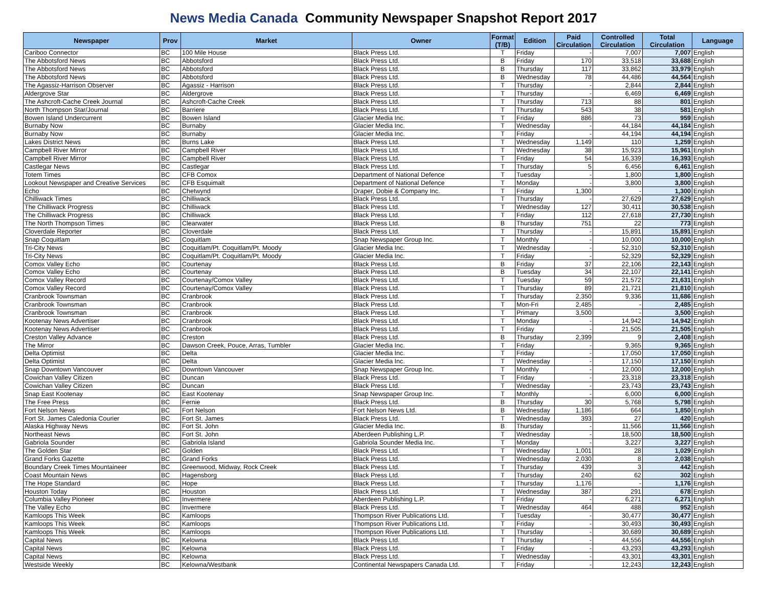News Media Canada Community Newspaper Snapshot Report 2017
| Newspaper | Prov | Market | Owner | Format (T/B) | Edition | Paid Circulation | Controlled Circulation | Total Circulation | Language |
| --- | --- | --- | --- | --- | --- | --- | --- | --- | --- |
| Cariboo Connector | BC | 100 Mile House | Black Press Ltd. | T | Friday | - | 7,007 | 7,007 | English |
| The Abbotsford News | BC | Abbotsford | Black Press Ltd. | B | Friday | 170 | 33,518 | 33,688 | English |
| The Abbotsford News | BC | Abbotsford | Black Press Ltd. | B | Thursday | 117 | 33,862 | 33,979 | English |
| The Abbotsford News | BC | Abbotsford | Black Press Ltd. | B | Wednesday | 78 | 44,486 | 44,564 | English |
| The Agassiz-Harrison Observer | BC | Agassiz - Harrison | Black Press Ltd. | T | Thursday | - | 2,844 | 2,844 | English |
| Aldergrove Star | BC | Aldergrove | Black Press Ltd. | T | Thursday | - | 6,469 | 6,469 | English |
| The Ashcroft-Cache Creek Journal | BC | Ashcroft-Cache Creek | Black Press Ltd. | T | Thursday | 713 | 88 | 801 | English |
| North Thompson Star/Journal | BC | Barriere | Black Press Ltd. | T | Thursday | 543 | 38 | 581 | English |
| Bowen Island Undercurrent | BC | Bowen Island | Glacier Media Inc. | T | Friday | 886 | 73 | 959 | English |
| Burnaby Now | BC | Burnaby | Glacier Media Inc. | T | Wednesday | - | 44,184 | 44,184 | English |
| Burnaby Now | BC | Burnaby | Glacier Media Inc. | T | Friday | - | 44,194 | 44,194 | English |
| Lakes District News | BC | Burns Lake | Black Press Ltd. | T | Wednesday | 1,149 | 110 | 1,259 | English |
| Campbell River Mirror | BC | Campbell River | Black Press Ltd. | T | Wednesday | 38 | 15,923 | 15,961 | English |
| Campbell River Mirror | BC | Campbell River | Black Press Ltd. | T | Friday | 54 | 16,339 | 16,393 | English |
| Castlegar News | BC | Castlegar | Black Press Ltd. | T | Thursday | 5 | 6,456 | 6,461 | English |
| Totem Times | BC | CFB Comox | Department of National Defence | T | Tuesday | - | 1,800 | 1,800 | English |
| Lookout Newspaper and Creative Services | BC | CFB Esquimalt | Department of National Defence | T | Monday | - | 3,800 | 3,800 | English |
| Echo | BC | Chetwynd | Draper, Dobie & Company Inc. | T | Friday | 1,300 | - | 1,300 | English |
| Chilliwack Times | BC | Chilliwack | Black Press Ltd. | T | Thursday | - | 27,629 | 27,629 | English |
| The Chilliwack Progress | BC | Chilliwack | Black Press Ltd. | T | Wednesday | 127 | 30,411 | 30,538 | English |
| The Chilliwack Progress | BC | Chilliwack | Black Press Ltd. | T | Friday | 112 | 27,618 | 27,730 | English |
| The North Thompson Times | BC | Clearwater | Black Press Ltd. | B | Thursday | 751 | 22 | 773 | English |
| Cloverdale Reporter | BC | Cloverdale | Black Press Ltd. | T | Thursday | - | 15,891 | 15,891 | English |
| Snap Coquitlam | BC | Coquitlam | Snap Newspaper Group Inc. | T | Monthly | - | 10,000 | 10,000 | English |
| Tri-City News | BC | Coquitlam/Pt. Coquitlam/Pt. Moody | Glacier Media Inc. | T | Wednesday | - | 52,310 | 52,310 | English |
| Tri-City News | BC | Coquitlam/Pt. Coquitlam/Pt. Moody | Glacier Media Inc. | T | Friday | - | 52,329 | 52,329 | English |
| Comox Valley Echo | BC | Courtenay | Black Press Ltd. | B | Friday | 37 | 22,106 | 22,143 | English |
| Comox Valley Echo | BC | Courtenay | Black Press Ltd. | B | Tuesday | 34 | 22,107 | 22,141 | English |
| Comox Valley Record | BC | Courtenay/Comox Valley | Black Press Ltd. | T | Tuesday | 59 | 21,572 | 21,631 | English |
| Comox Valley Record | BC | Courtenay/Comox Valley | Black Press Ltd. | T | Thursday | 89 | 21,721 | 21,810 | English |
| Cranbrook Townsman | BC | Cranbrook | Black Press Ltd. | T | Thursday | 2,350 | 9,336 | 11,686 | English |
| Cranbrook Townsman | BC | Cranbrook | Black Press Ltd. | T | Mon-Fri | 2,485 | - | 2,485 | English |
| Cranbrook Townsman | BC | Cranbrook | Black Press Ltd. | T | Primary | 3,500 | - | 3,500 | English |
| Kootenay News Advertiser | BC | Cranbrook | Black Press Ltd. | T | Monday | - | 14,942 | 14,942 | English |
| Kootenay News Advertiser | BC | Cranbrook | Black Press Ltd. | T | Friday | - | 21,505 | 21,505 | English |
| Creston Valley Advance | BC | Creston | Black Press Ltd. | B | Thursday | 2,399 | 9 | 2,408 | English |
| The Mirror | BC | Dawson Creek, Pouce, Arras, Tumbler | Glacier Media Inc. | T | Friday | - | 9,365 | 9,365 | English |
| Delta Optimist | BC | Delta | Glacier Media Inc. | T | Friday | - | 17,050 | 17,050 | English |
| Delta Optimist | BC | Delta | Glacier Media Inc. | T | Wednesday | - | 17,150 | 17,150 | English |
| Snap Downtown Vancouver | BC | Downtown Vancouver | Snap Newspaper Group Inc. | T | Monthly | - | 12,000 | 12,000 | English |
| Cowichan Valley Citizen | BC | Duncan | Black Press Ltd. | T | Friday | - | 23,318 | 23,318 | English |
| Cowichan Valley Citizen | BC | Duncan | Black Press Ltd. | T | Wednesday | - | 23,743 | 23,743 | English |
| Snap East Kootenay | BC | East Kootenay | Snap Newspaper Group Inc. | T | Monthly | - | 6,000 | 6,000 | English |
| The Free Press | BC | Fernie | Black Press Ltd. | B | Thursday | 30 | 5,768 | 5,798 | English |
| Fort Nelson News | BC | Fort Nelson | Fort Nelson News Ltd. | B | Wednesday | 1,186 | 664 | 1,850 | English |
| Fort St. James Caledonia Courier | BC | Fort St. James | Black Press Ltd. | T | Wednesday | 393 | 27 | 420 | English |
| Alaska Highway News | BC | Fort St. John | Glacier Media Inc. | B | Thursday | - | 11,566 | 11,566 | English |
| Northeast News | BC | Fort St. John | Aberdeen Publishing L.P. | T | Wednesday | - | 18,500 | 18,500 | English |
| Gabriola Sounder | BC | Gabriola Island | Gabriola Sounder Media Inc. | T | Monday | - | 3,227 | 3,227 | English |
| The Golden Star | BC | Golden | Black Press Ltd. | T | Wednesday | 1,001 | 28 | 1,029 | English |
| Grand Forks Gazette | BC | Grand Forks | Black Press Ltd. | T | Wednesday | 2,030 | 8 | 2,038 | English |
| Boundary Creek Times Mountaineer | BC | Greenwood, Midway, Rock Creek | Black Press Ltd. | T | Thursday | 439 | 3 | 442 | English |
| Coast Mountain News | BC | Hagensborg | Black Press Ltd. | T | Thursday | 240 | 62 | 302 | English |
| The Hope Standard | BC | Hope | Black Press Ltd. | T | Thursday | 1,176 | - | 1,176 | English |
| Houston Today | BC | Houston | Black Press Ltd. | T | Wednesday | 387 | 291 | 678 | English |
| Columbia Valley Pioneer | BC | Invermere | Aberdeen Publishing L.P. | T | Friday | - | 6,271 | 6,271 | English |
| The Valley Echo | BC | Invermere | Black Press Ltd. | T | Wednesday | 464 | 488 | 952 | English |
| Kamloops This Week | BC | Kamloops | Thompson River Publications Ltd. | T | Tuesday | - | 30,477 | 30,477 | English |
| Kamloops This Week | BC | Kamloops | Thompson River Publications Ltd. | T | Friday | - | 30,493 | 30,493 | English |
| Kamloops This Week | BC | Kamloops | Thompson River Publications Ltd. | T | Thursday | - | 30,689 | 30,689 | English |
| Capital News | BC | Kelowna | Black Press Ltd. | T | Thursday | - | 44,556 | 44,556 | English |
| Capital News | BC | Kelowna | Black Press Ltd. | T | Friday | - | 43,293 | 43,293 | English |
| Capital News | BC | Kelowna | Black Press Ltd. | T | Wednesday | - | 43,301 | 43,301 | English |
| Westside Weekly | BC | Kelowna/Westbank | Continental Newspapers Canada Ltd. | T | Friday | - | 12,243 | 12,243 | English |